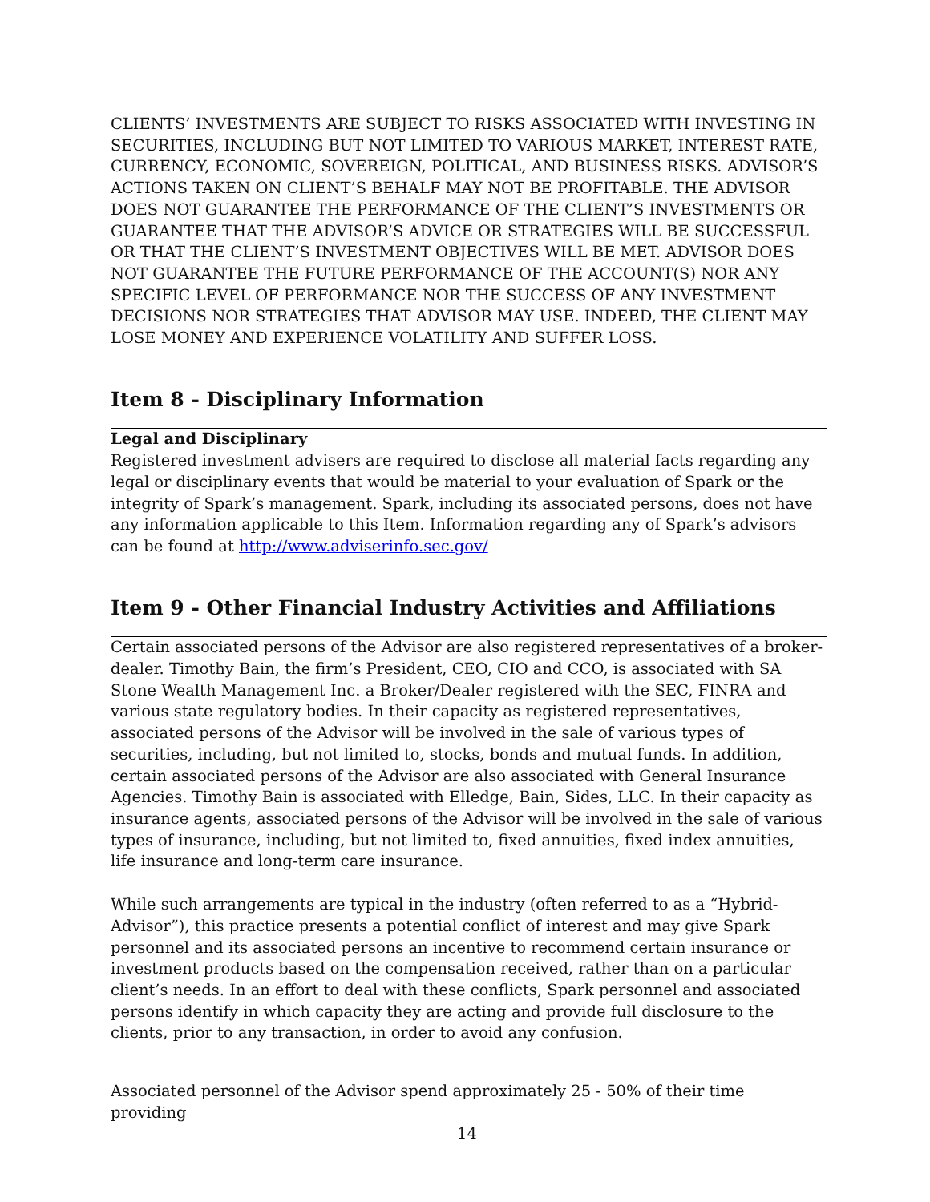CLIENTS’ INVESTMENTS ARE SUBJECT TO RISKS ASSOCIATED WITH INVESTING IN SECURITIES, INCLUDING BUT NOT LIMITED TO VARIOUS MARKET, INTEREST RATE, CURRENCY, ECONOMIC, SOVEREIGN, POLITICAL, AND BUSINESS RISKS. ADVISOR’S ACTIONS TAKEN ON CLIENT’S BEHALF MAY NOT BE PROFITABLE. THE ADVISOR DOES NOT GUARANTEE THE PERFORMANCE OF THE CLIENT’S INVESTMENTS OR GUARANTEE THAT THE ADVISOR’S ADVICE OR STRATEGIES WILL BE SUCCESSFUL OR THAT THE CLIENT’S INVESTMENT OBJECTIVES WILL BE MET. ADVISOR DOES NOT GUARANTEE THE FUTURE PERFORMANCE OF THE ACCOUNT(S) NOR ANY SPECIFIC LEVEL OF PERFORMANCE NOR THE SUCCESS OF ANY INVESTMENT DECISIONS NOR STRATEGIES THAT ADVISOR MAY USE. INDEED, THE CLIENT MAY LOSE MONEY AND EXPERIENCE VOLATILITY AND SUFFER LOSS.
Item 8 - Disciplinary Information
Legal and Disciplinary
Registered investment advisers are required to disclose all material facts regarding any legal or disciplinary events that would be material to your evaluation of Spark or the integrity of Spark’s management. Spark, including its associated persons, does not have any information applicable to this Item. Information regarding any of Spark’s advisors can be found at http://www.adviserinfo.sec.gov/
Item 9 - Other Financial Industry Activities and Affiliations
Certain associated persons of the Advisor are also registered representatives of a broker-dealer. Timothy Bain, the firm’s President, CEO, CIO and CCO, is associated with SA Stone Wealth Management Inc. a Broker/Dealer registered with the SEC, FINRA and various state regulatory bodies. In their capacity as registered representatives, associated persons of the Advisor will be involved in the sale of various types of securities, including, but not limited to, stocks, bonds and mutual funds. In addition, certain associated persons of the Advisor are also associated with General Insurance Agencies. Timothy Bain is associated with Elledge, Bain, Sides, LLC. In their capacity as insurance agents, associated persons of the Advisor will be involved in the sale of various types of insurance, including, but not limited to, fixed annuities, fixed index annuities, life insurance and long-term care insurance.
While such arrangements are typical in the industry (often referred to as a “Hybrid-Advisor”), this practice presents a potential conflict of interest and may give Spark personnel and its associated persons an incentive to recommend certain insurance or investment products based on the compensation received, rather than on a particular client’s needs. In an effort to deal with these conflicts, Spark personnel and associated persons identify in which capacity they are acting and provide full disclosure to the clients, prior to any transaction, in order to avoid any confusion.
Associated personnel of the Advisor spend approximately 25 - 50% of their time providing
14